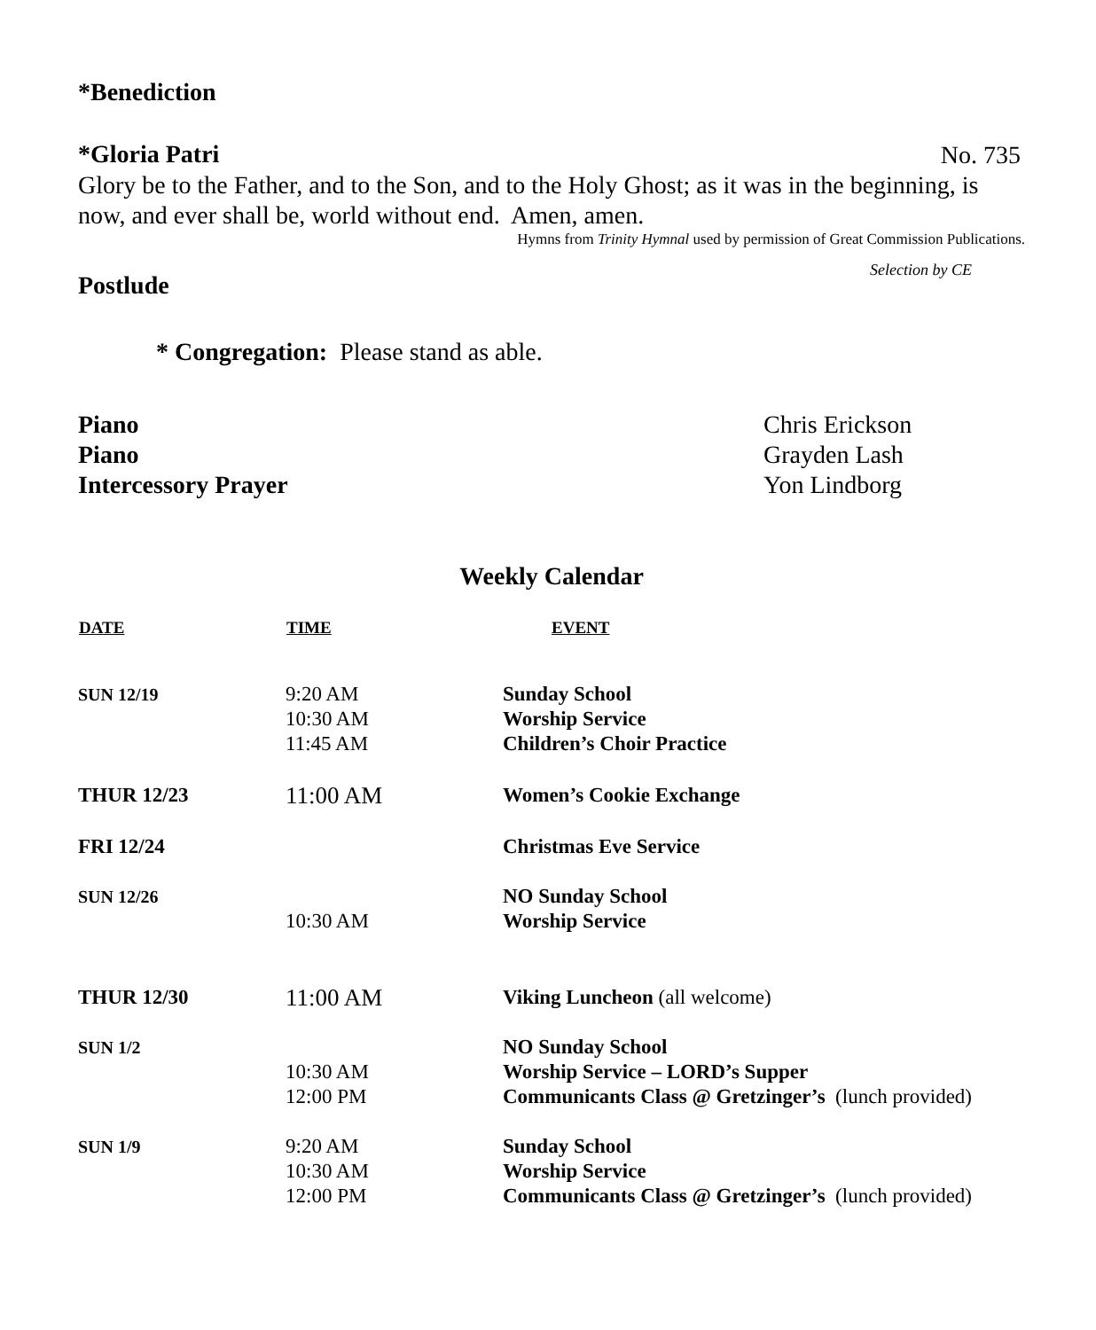*Benediction
*Gloria Patri
No. 735
Glory be to the Father, and to the Son, and to the Holy Ghost; as it was in the beginning, is now, and ever shall be, world without end. Amen, amen.
Hymns from Trinity Hymnal used by permission of Great Commission Publications.
Postlude
Selection by CE
* Congregation: Please stand as able.
Piano Chris Erickson
Piano Grayden Lash
Intercessory Prayer Yon Lindborg
Weekly Calendar
| DATE | TIME | EVENT |
| --- | --- | --- |
| SUN 12/19 | 9:20 AM 10:30 AM 11:45 AM | Sunday School Worship Service Children’s Choir Practice |
| THUR 12/23 | 11:00 AM | Women’s Cookie Exchange |
| FRI 12/24 | | Christmas Eve Service |
| SUN 12/26 | 10:30 AM | NO Sunday School Worship Service |
| THUR 12/30 | 11:00 AM | Viking Luncheon (all welcome) |
| SUN 1/2 | 10:30 AM 12:00 PM | NO Sunday School Worship Service – LORD’s Supper Communicants Class @ Gretzinger’s (lunch provided) |
| SUN 1/9 | 9:20 AM 10:30 AM 12:00 PM | Sunday School Worship Service Communicants Class @ Gretzinger’s (lunch provided) |